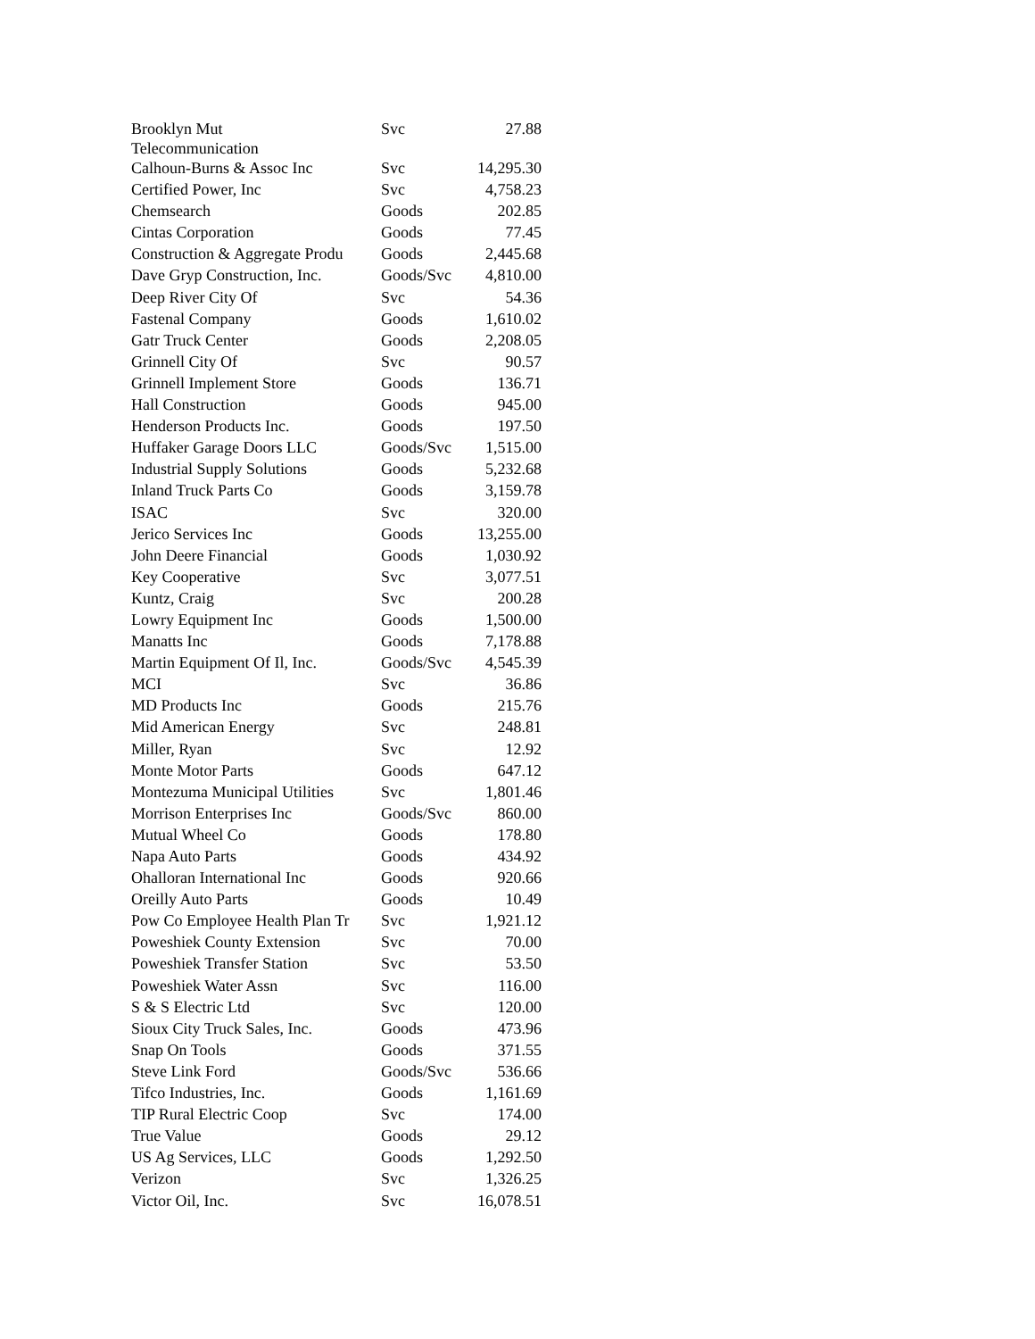| Brooklyn Mut Telecommunication | Svc | 27.88 |
| Calhoun-Burns & Assoc Inc | Svc | 14,295.30 |
| Certified Power, Inc | Svc | 4,758.23 |
| Chemsearch | Goods | 202.85 |
| Cintas Corporation | Goods | 77.45 |
| Construction & Aggregate Produ | Goods | 2,445.68 |
| Dave Gryp Construction, Inc. | Goods/Svc | 4,810.00 |
| Deep River City Of | Svc | 54.36 |
| Fastenal Company | Goods | 1,610.02 |
| Gatr Truck Center | Goods | 2,208.05 |
| Grinnell City Of | Svc | 90.57 |
| Grinnell Implement Store | Goods | 136.71 |
| Hall Construction | Goods | 945.00 |
| Henderson Products Inc. | Goods | 197.50 |
| Huffaker Garage Doors LLC | Goods/Svc | 1,515.00 |
| Industrial Supply Solutions | Goods | 5,232.68 |
| Inland Truck Parts Co | Goods | 3,159.78 |
| ISAC | Svc | 320.00 |
| Jerico Services Inc | Goods | 13,255.00 |
| John Deere Financial | Goods | 1,030.92 |
| Key Cooperative | Svc | 3,077.51 |
| Kuntz, Craig | Svc | 200.28 |
| Lowry Equipment Inc | Goods | 1,500.00 |
| Manatts Inc | Goods | 7,178.88 |
| Martin Equipment Of Il, Inc. | Goods/Svc | 4,545.39 |
| MCI | Svc | 36.86 |
| MD Products Inc | Goods | 215.76 |
| Mid American Energy | Svc | 248.81 |
| Miller, Ryan | Svc | 12.92 |
| Monte Motor Parts | Goods | 647.12 |
| Montezuma Municipal Utilities | Svc | 1,801.46 |
| Morrison Enterprises Inc | Goods/Svc | 860.00 |
| Mutual Wheel Co | Goods | 178.80 |
| Napa Auto Parts | Goods | 434.92 |
| Ohalloran International Inc | Goods | 920.66 |
| Oreilly Auto Parts | Goods | 10.49 |
| Pow Co Employee Health Plan Tr | Svc | 1,921.12 |
| Poweshiek County Extension | Svc | 70.00 |
| Poweshiek Transfer Station | Svc | 53.50 |
| Poweshiek Water Assn | Svc | 116.00 |
| S & S Electric Ltd | Svc | 120.00 |
| Sioux City Truck Sales, Inc. | Goods | 473.96 |
| Snap On Tools | Goods | 371.55 |
| Steve Link Ford | Goods/Svc | 536.66 |
| Tifco Industries, Inc. | Goods | 1,161.69 |
| TIP Rural Electric Coop | Svc | 174.00 |
| True Value | Goods | 29.12 |
| US Ag Services, LLC | Goods | 1,292.50 |
| Verizon | Svc | 1,326.25 |
| Victor Oil, Inc. | Svc | 16,078.51 |